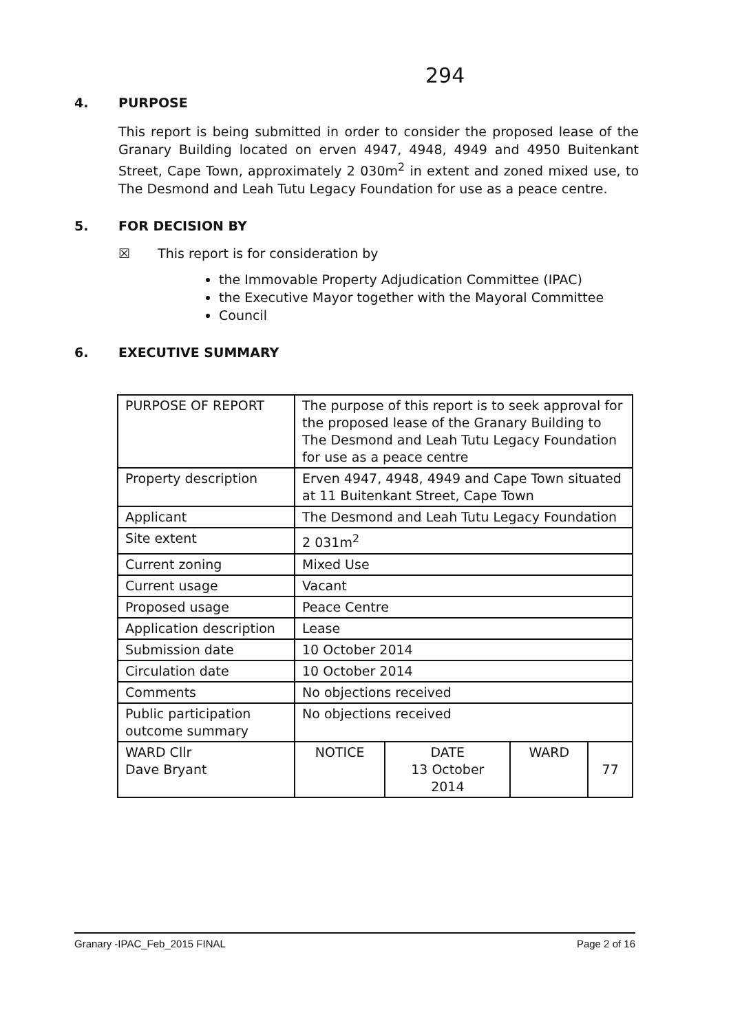294
4. PURPOSE
This report is being submitted in order to consider the proposed lease of the Granary Building located on erven 4947, 4948, 4949 and 4950 Buitenkant Street, Cape Town, approximately 2 030m<sup>2</sup> in extent and zoned mixed use, to The Desmond and Leah Tutu Legacy Foundation for use as a peace centre.
5. FOR DECISION BY
☒ This report is for consideration by
the Immovable Property Adjudication Committee (IPAC)
the Executive Mayor together with the Mayoral Committee
Council
6. EXECUTIVE SUMMARY
| PURPOSE OF REPORT | The purpose of this report is to seek approval for the proposed lease of the Granary Building to The Desmond and Leah Tutu Legacy Foundation for use as a peace centre | | | |
| Property description | Erven 4947, 4948, 4949 and Cape Town situated at 11 Buitenkant Street, Cape Town | | | |
| Applicant | The Desmond and Leah Tutu Legacy Foundation | | | |
| Site extent | 2 031m<sup>2</sup> | | | |
| Current zoning | Mixed Use | | | |
| Current usage | Vacant | | | |
| Proposed usage | Peace Centre | | | |
| Application description | Lease | | | |
| Submission date | 10 October 2014 | | | |
| Circulation date | 10 October 2014 | | | |
| Comments | No objections received | | | |
| Public participation outcome summary | No objections received | | | |
| WARD Cllr Dave Bryant | NOTICE | DATE 13 October 2014 | WARD | 77 |
Granary -IPAC_Feb_2015 FINAL Page 2 of 16